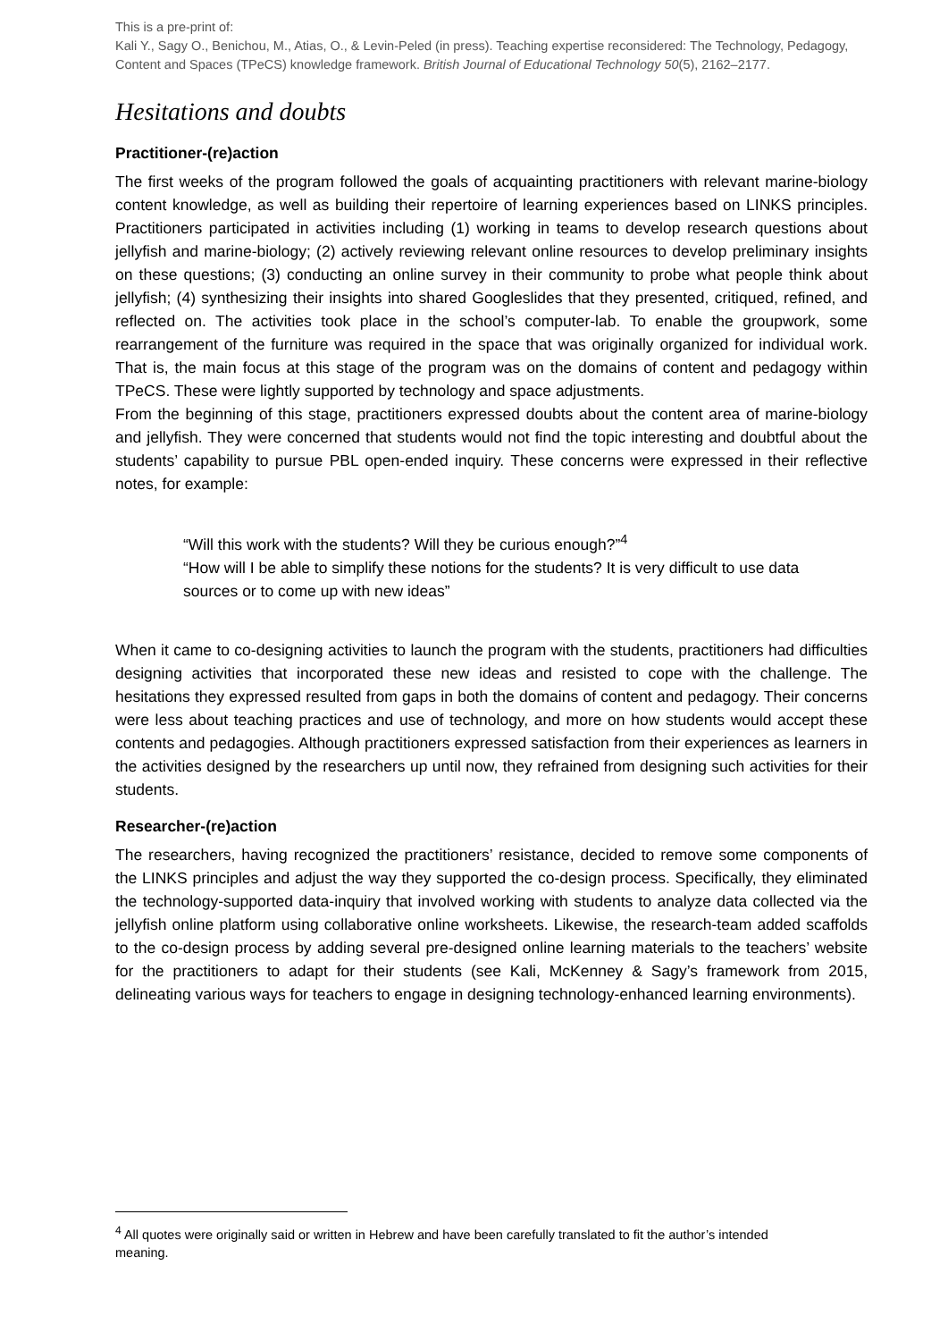This is a pre-print of:
Kali Y., Sagy O., Benichou, M., Atias, O., & Levin-Peled (in press). Teaching expertise reconsidered: The Technology, Pedagogy, Content and Spaces (TPeCS) knowledge framework. British Journal of Educational Technology 50(5), 2162–2177.
Hesitations and doubts
Practitioner-(re)action
The first weeks of the program followed the goals of acquainting practitioners with relevant marine-biology content knowledge, as well as building their repertoire of learning experiences based on LINKS principles. Practitioners participated in activities including (1) working in teams to develop research questions about jellyfish and marine-biology; (2) actively reviewing relevant online resources to develop preliminary insights on these questions; (3) conducting an online survey in their community to probe what people think about jellyfish; (4) synthesizing their insights into shared Googleslides that they presented, critiqued, refined, and reflected on. The activities took place in the school’s computer-lab. To enable the groupwork, some rearrangement of the furniture was required in the space that was originally organized for individual work. That is, the main focus at this stage of the program was on the domains of content and pedagogy within TPeCS. These were lightly supported by technology and space adjustments.
From the beginning of this stage, practitioners expressed doubts about the content area of marine-biology and jellyfish. They were concerned that students would not find the topic interesting and doubtful about the students’ capability to pursue PBL open-ended inquiry. These concerns were expressed in their reflective notes, for example:
“Will this work with the students? Will they be curious enough?”<sup>4</sup>
“How will I be able to simplify these notions for the students? It is very difficult to use data sources or to come up with new ideas”
When it came to co-designing activities to launch the program with the students, practitioners had difficulties designing activities that incorporated these new ideas and resisted to cope with the challenge. The hesitations they expressed resulted from gaps in both the domains of content and pedagogy. Their concerns were less about teaching practices and use of technology, and more on how students would accept these contents and pedagogies. Although practitioners expressed satisfaction from their experiences as learners in the activities designed by the researchers up until now, they refrained from designing such activities for their students.
Researcher-(re)action
The researchers, having recognized the practitioners’ resistance, decided to remove some components of the LINKS principles and adjust the way they supported the co-design process. Specifically, they eliminated the technology-supported data-inquiry that involved working with students to analyze data collected via the jellyfish online platform using collaborative online worksheets. Likewise, the research-team added scaffolds to the co-design process by adding several pre-designed online learning materials to the teachers’ website for the practitioners to adapt for their students (see Kali, McKenney & Sagy’s framework from 2015, delineating various ways for teachers to engage in designing technology-enhanced learning environments).
<sup>4</sup> All quotes were originally said or written in Hebrew and have been carefully translated to fit the author’s intended meaning.